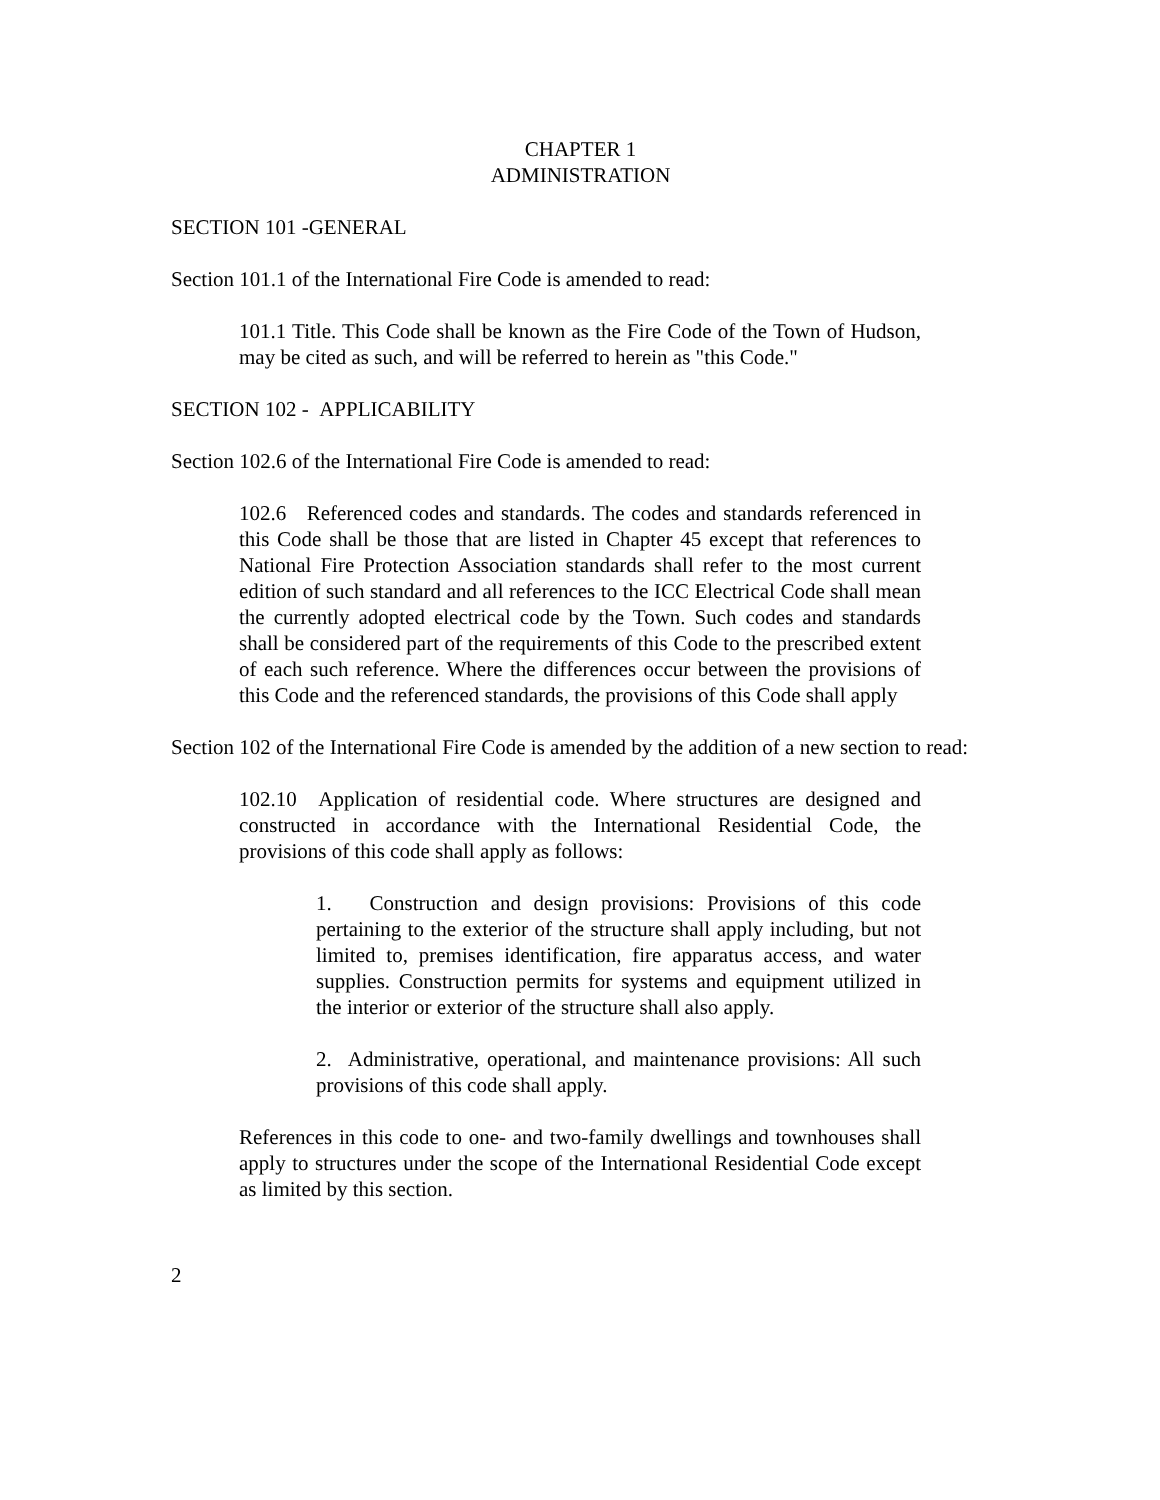CHAPTER 1
ADMINISTRATION
SECTION 101 -GENERAL
Section 101.1 of the International Fire Code is amended to read:
101.1 Title. This Code shall be known as the Fire Code of the Town of Hudson, may be cited as such, and will be referred to herein as "this Code."
SECTION 102 - APPLICABILITY
Section 102.6 of the International Fire Code is amended to read:
102.6 Referenced codes and standards. The codes and standards referenced in this Code shall be those that are listed in Chapter 45 except that references to National Fire Protection Association standards shall refer to the most current edition of such standard and all references to the ICC Electrical Code shall mean the currently adopted electrical code by the Town. Such codes and standards shall be considered part of the requirements of this Code to the prescribed extent of each such reference. Where the differences occur between the provisions of this Code and the referenced standards, the provisions of this Code shall apply
Section 102 of the International Fire Code is amended by the addition of a new section to read:
102.10 Application of residential code. Where structures are designed and constructed in accordance with the International Residential Code, the provisions of this code shall apply as follows:
1. Construction and design provisions: Provisions of this code pertaining to the exterior of the structure shall apply including, but not limited to, premises identification, fire apparatus access, and water supplies. Construction permits for systems and equipment utilized in the interior or exterior of the structure shall also apply.
2. Administrative, operational, and maintenance provisions: All such provisions of this code shall apply.
References in this code to one- and two-family dwellings and townhouses shall apply to structures under the scope of the International Residential Code except as limited by this section.
2